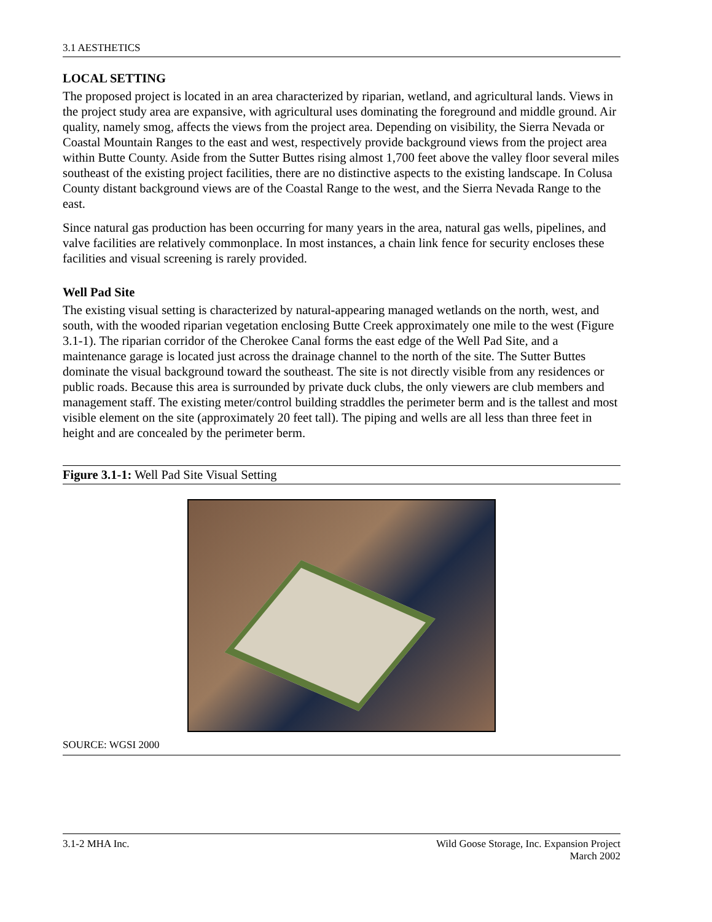3.1 AESTHETICS
LOCAL SETTING
The proposed project is located in an area characterized by riparian, wetland, and agricultural lands. Views in the project study area are expansive, with agricultural uses dominating the foreground and middle ground. Air quality, namely smog, affects the views from the project area. Depending on visibility, the Sierra Nevada or Coastal Mountain Ranges to the east and west, respectively provide background views from the project area within Butte County. Aside from the Sutter Buttes rising almost 1,700 feet above the valley floor several miles southeast of the existing project facilities, there are no distinctive aspects to the existing landscape. In Colusa County distant background views are of the Coastal Range to the west, and the Sierra Nevada Range to the east.
Since natural gas production has been occurring for many years in the area, natural gas wells, pipelines, and valve facilities are relatively commonplace. In most instances, a chain link fence for security encloses these facilities and visual screening is rarely provided.
Well Pad Site
The existing visual setting is characterized by natural-appearing managed wetlands on the north, west, and south, with the wooded riparian vegetation enclosing Butte Creek approximately one mile to the west (Figure 3.1-1). The riparian corridor of the Cherokee Canal forms the east edge of the Well Pad Site, and a maintenance garage is located just across the drainage channel to the north of the site. The Sutter Buttes dominate the visual background toward the southeast. The site is not directly visible from any residences or public roads. Because this area is surrounded by private duck clubs, the only viewers are club members and management staff. The existing meter/control building straddles the perimeter berm and is the tallest and most visible element on the site (approximately 20 feet tall). The piping and wells are all less than three feet in height and are concealed by the perimeter berm.
Figure 3.1-1: Well Pad Site Visual Setting
SOURCE: WGSI 2000
3.1-2 MHA Inc. Wild Goose Storage, Inc. Expansion Project
March 2002